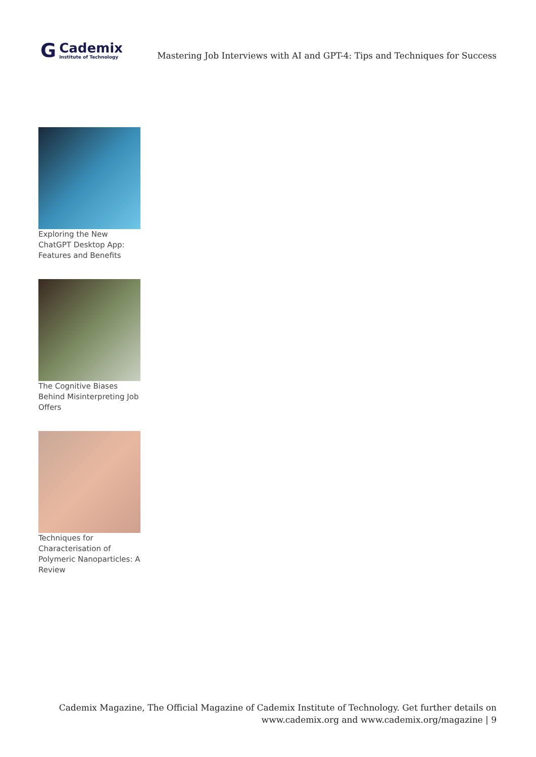G
Cademix
Institute of Technology
Mastering Job Interviews with AI and GPT-4: Tips and Techniques for Success
Exploring the New ChatGPT Desktop App: Features and Benefits
The Cognitive Biases Behind Misinterpreting Job Offers
Techniques for Characterisation of Polymeric Nanoparticles: A Review
Cademix Magazine, The Official Magazine of Cademix Institute of Technology. Get further details on
www.cademix.org and www.cademix.org/magazine | 9